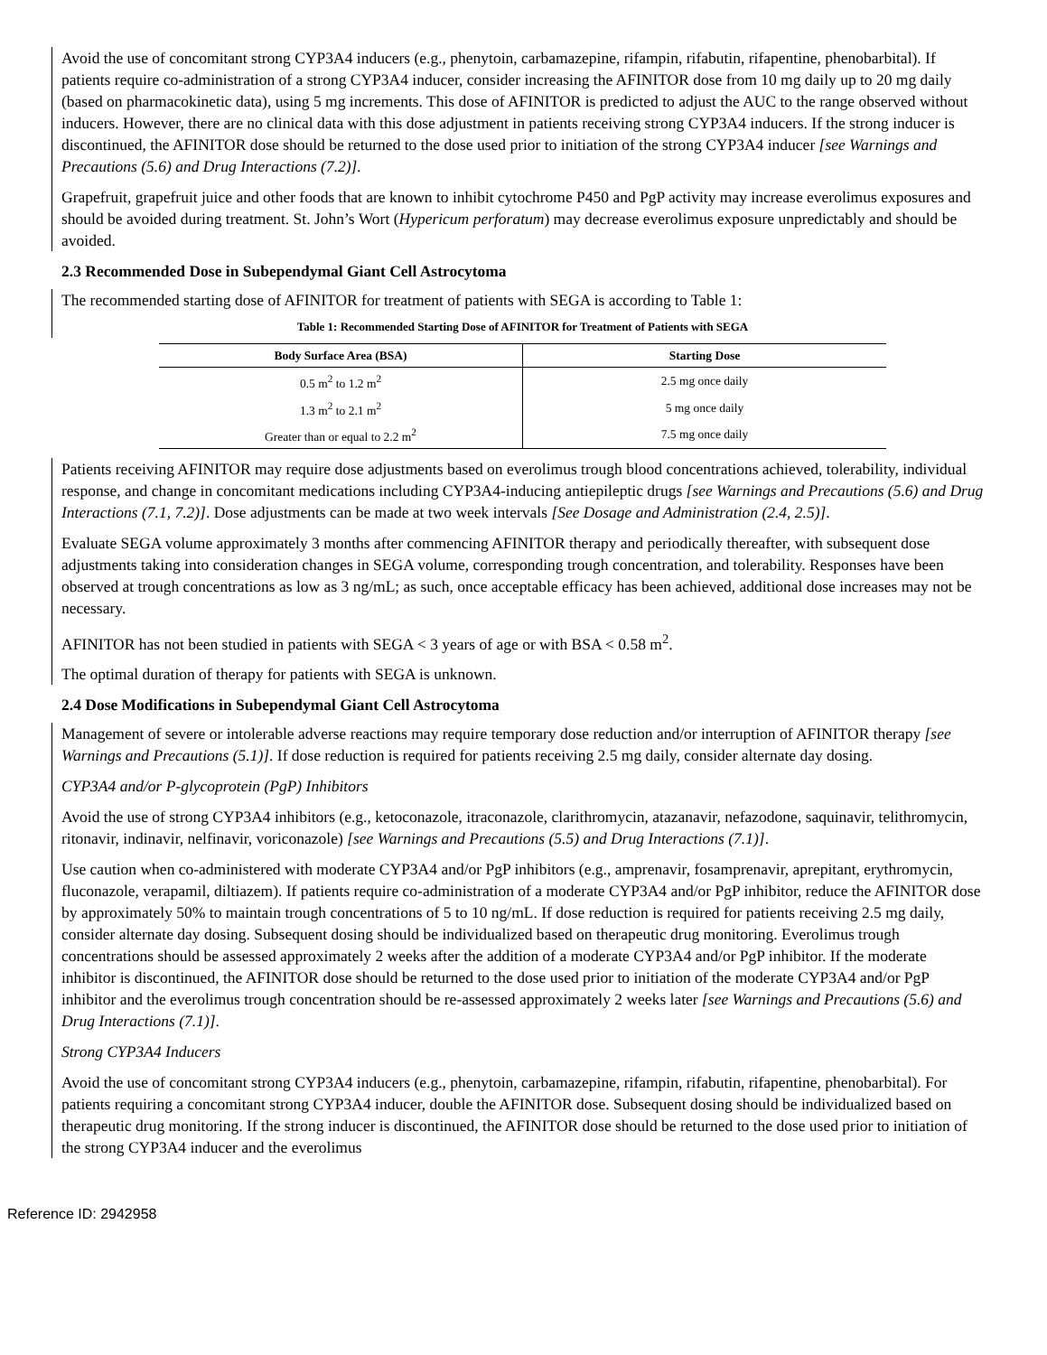Avoid the use of concomitant strong CYP3A4 inducers (e.g., phenytoin, carbamazepine, rifampin, rifabutin, rifapentine, phenobarbital). If patients require co-administration of a strong CYP3A4 inducer, consider increasing the AFINITOR dose from 10 mg daily up to 20 mg daily (based on pharmacokinetic data), using 5 mg increments. This dose of AFINITOR is predicted to adjust the AUC to the range observed without inducers. However, there are no clinical data with this dose adjustment in patients receiving strong CYP3A4 inducers. If the strong inducer is discontinued, the AFINITOR dose should be returned to the dose used prior to initiation of the strong CYP3A4 inducer [see Warnings and Precautions (5.6) and Drug Interactions (7.2)].
Grapefruit, grapefruit juice and other foods that are known to inhibit cytochrome P450 and PgP activity may increase everolimus exposures and should be avoided during treatment. St. John’s Wort (Hypericum perforatum) may decrease everolimus exposure unpredictably and should be avoided.
2.3 Recommended Dose in Subependymal Giant Cell Astrocytoma
The recommended starting dose of AFINITOR for treatment of patients with SEGA is according to Table 1:
Table 1: Recommended Starting Dose of AFINITOR for Treatment of Patients with SEGA
| Body Surface Area (BSA) | Starting Dose |
| --- | --- |
| 0.5 m<sup>2</sup> to 1.2 m<sup>2</sup> | 2.5 mg once daily |
| 1.3 m<sup>2</sup> to 2.1 m<sup>2</sup> | 5 mg once daily |
| Greater than or equal to 2.2 m<sup>2</sup> | 7.5 mg once daily |
Patients receiving AFINITOR may require dose adjustments based on everolimus trough blood concentrations achieved, tolerability, individual response, and change in concomitant medications including CYP3A4-inducing antiepileptic drugs [see Warnings and Precautions (5.6) and Drug Interactions (7.1, 7.2)]. Dose adjustments can be made at two week intervals [See Dosage and Administration (2.4, 2.5)].
Evaluate SEGA volume approximately 3 months after commencing AFINITOR therapy and periodically thereafter, with subsequent dose adjustments taking into consideration changes in SEGA volume, corresponding trough concentration, and tolerability. Responses have been observed at trough concentrations as low as 3 ng/mL; as such, once acceptable efficacy has been achieved, additional dose increases may not be necessary.
AFINITOR has not been studied in patients with SEGA < 3 years of age or with BSA < 0.58 m<sup>2</sup>.
The optimal duration of therapy for patients with SEGA is unknown.
2.4 Dose Modifications in Subependymal Giant Cell Astrocytoma
Management of severe or intolerable adverse reactions may require temporary dose reduction and/or interruption of AFINITOR therapy [see Warnings and Precautions (5.1)]. If dose reduction is required for patients receiving 2.5 mg daily, consider alternate day dosing.
CYP3A4 and/or P-glycoprotein (PgP) Inhibitors
Avoid the use of strong CYP3A4 inhibitors (e.g., ketoconazole, itraconazole, clarithromycin, atazanavir, nefazodone, saquinavir, telithromycin, ritonavir, indinavir, nelfinavir, voriconazole) [see Warnings and Precautions (5.5) and Drug Interactions (7.1)].
Use caution when co-administered with moderate CYP3A4 and/or PgP inhibitors (e.g., amprenavir, fosamprenavir, aprepitant, erythromycin, fluconazole, verapamil, diltiazem). If patients require co-administration of a moderate CYP3A4 and/or PgP inhibitor, reduce the AFINITOR dose by approximately 50% to maintain trough concentrations of 5 to 10 ng/mL. If dose reduction is required for patients receiving 2.5 mg daily, consider alternate day dosing. Subsequent dosing should be individualized based on therapeutic drug monitoring. Everolimus trough concentrations should be assessed approximately 2 weeks after the addition of a moderate CYP3A4 and/or PgP inhibitor. If the moderate inhibitor is discontinued, the AFINITOR dose should be returned to the dose used prior to initiation of the moderate CYP3A4 and/or PgP inhibitor and the everolimus trough concentration should be re-assessed approximately 2 weeks later [see Warnings and Precautions (5.6) and Drug Interactions (7.1)].
Strong CYP3A4 Inducers
Avoid the use of concomitant strong CYP3A4 inducers (e.g., phenytoin, carbamazepine, rifampin, rifabutin, rifapentine, phenobarbital). For patients requiring a concomitant strong CYP3A4 inducer, double the AFINITOR dose. Subsequent dosing should be individualized based on therapeutic drug monitoring. If the strong inducer is discontinued, the AFINITOR dose should be returned to the dose used prior to initiation of the strong CYP3A4 inducer and the everolimus
Reference ID: 2942958